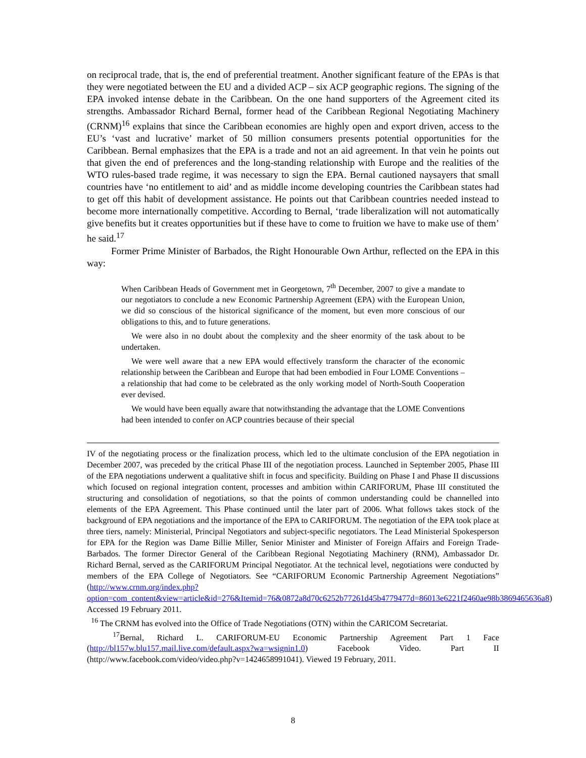on reciprocal trade, that is, the end of preferential treatment. Another significant feature of the EPAs is that they were negotiated between the EU and a divided ACP – six ACP geographic regions. The signing of the EPA invoked intense debate in the Caribbean. On the one hand supporters of the Agreement cited its strengths. Ambassador Richard Bernal, former head of the Caribbean Regional Negotiating Machinery (CRNM)<sup>16</sup> explains that since the Caribbean economies are highly open and export driven, access to the EU’s ‘vast and lucrative’ market of 50 million consumers presents potential opportunities for the Caribbean. Bernal emphasizes that the EPA is a trade and not an aid agreement. In that vein he points out that given the end of preferences and the long-standing relationship with Europe and the realities of the WTO rules-based trade regime, it was necessary to sign the EPA. Bernal cautioned naysayers that small countries have ‘no entitlement to aid’ and as middle income developing countries the Caribbean states had to get off this habit of development assistance. He points out that Caribbean countries needed instead to become more internationally competitive. According to Bernal, ‘trade liberalization will not automatically give benefits but it creates opportunities but if these have to come to fruition we have to make use of them’ he said.<sup>17</sup>
Former Prime Minister of Barbados, the Right Honourable Own Arthur, reflected on the EPA in this way:
When Caribbean Heads of Government met in Georgetown, 7<sup>th</sup> December, 2007 to give a mandate to our negotiators to conclude a new Economic Partnership Agreement (EPA) with the European Union, we did so conscious of the historical significance of the moment, but even more conscious of our obligations to this, and to future generations.
We were also in no doubt about the complexity and the sheer enormity of the task about to be undertaken.
We were well aware that a new EPA would effectively transform the character of the economic relationship between the Caribbean and Europe that had been embodied in Four LOME Conventions – a relationship that had come to be celebrated as the only working model of North-South Cooperation ever devised.
We would have been equally aware that notwithstanding the advantage that the LOME Conventions had been intended to confer on ACP countries because of their special
IV of the negotiating process or the finalization process, which led to the ultimate conclusion of the EPA negotiation in December 2007, was preceded by the critical Phase III of the negotiation process. Launched in September 2005, Phase III of the EPA negotiations underwent a qualitative shift in focus and specificity. Building on Phase I and Phase II discussions which focused on regional integration content, processes and ambition within CARIFORUM, Phase III constituted the structuring and consolidation of negotiations, so that the points of common understanding could be channelled into elements of the EPA Agreement. This Phase continued until the later part of 2006. What follows takes stock of the background of EPA negotiations and the importance of the EPA to CARIFORUM. The negotiation of the EPA took place at three tiers, namely: Ministerial, Principal Negotiators and subject-specific negotiators. The Lead Ministerial Spokesperson for EPA for the Region was Dame Billie Miller, Senior Minister and Minister of Foreign Affairs and Foreign Trade-Barbados. The former Director General of the Caribbean Regional Negotiating Machinery (RNM), Ambassador Dr. Richard Bernal, served as the CARIFORUM Principal Negotiator. At the technical level, negotiations were conducted by members of the EPA College of Negotiators. See “CARIFORUM Economic Partnership Agreement Negotiations” (http://www.crnm.org/index.php?option=com_content&view=article&id=276&Itemid=76&0872a8d70c6252b77261d45b4779477d=86013e6221f2460ae98b3869465636a8) Accessed 19 February 2011.
<sup>16</sup> The CRNM has evolved into the Office of Trade Negotiations (OTN) within the CARICOM Secretariat.
<sup>17</sup> Bernal, Richard L. CARIFORUM-EU Economic Partnership Agreement Part 1 Face (http://bl157w.blu157.mail.live.com/default.aspx?wa=wsignin1.0) Facebook Video. Part II (http://www.facebook.com/video/video.php?v=1424658991041). Viewed 19 February, 2011.
8